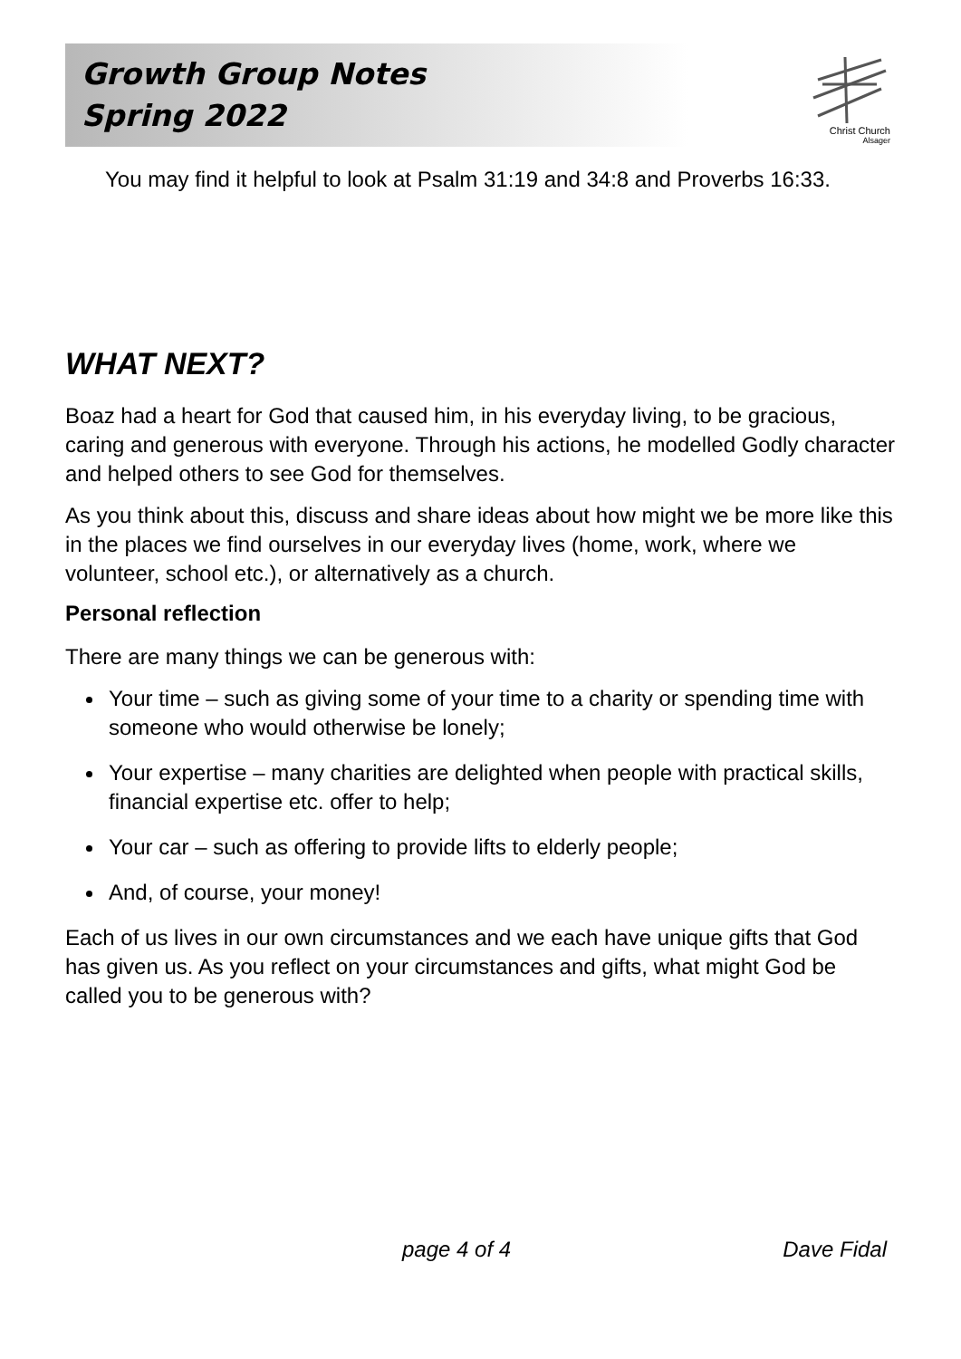Growth Group Notes
Spring 2022
Christ Church
Alsager
You may find it helpful to look at Psalm 31:19 and 34:8 and Proverbs 16:33.
WHAT NEXT?
Boaz had a heart for God that caused him, in his everyday living, to be gracious, caring and generous with everyone. Through his actions, he modelled Godly character and helped others to see God for themselves.
As you think about this, discuss and share ideas about how might we be more like this in the places we find ourselves in our everyday lives (home, work, where we volunteer, school etc.), or alternatively as a church.
Personal reflection
There are many things we can be generous with:
Your time – such as giving some of your time to a charity or spending time with someone who would otherwise be lonely;
Your expertise – many charities are delighted when people with practical skills, financial expertise etc. offer to help;
Your car – such as offering to provide lifts to elderly people;
And, of course, your money!
Each of us lives in our own circumstances and we each have unique gifts that God has given us. As you reflect on your circumstances and gifts, what might God be called you to be generous with?
page 4 of 4 Dave Fidal